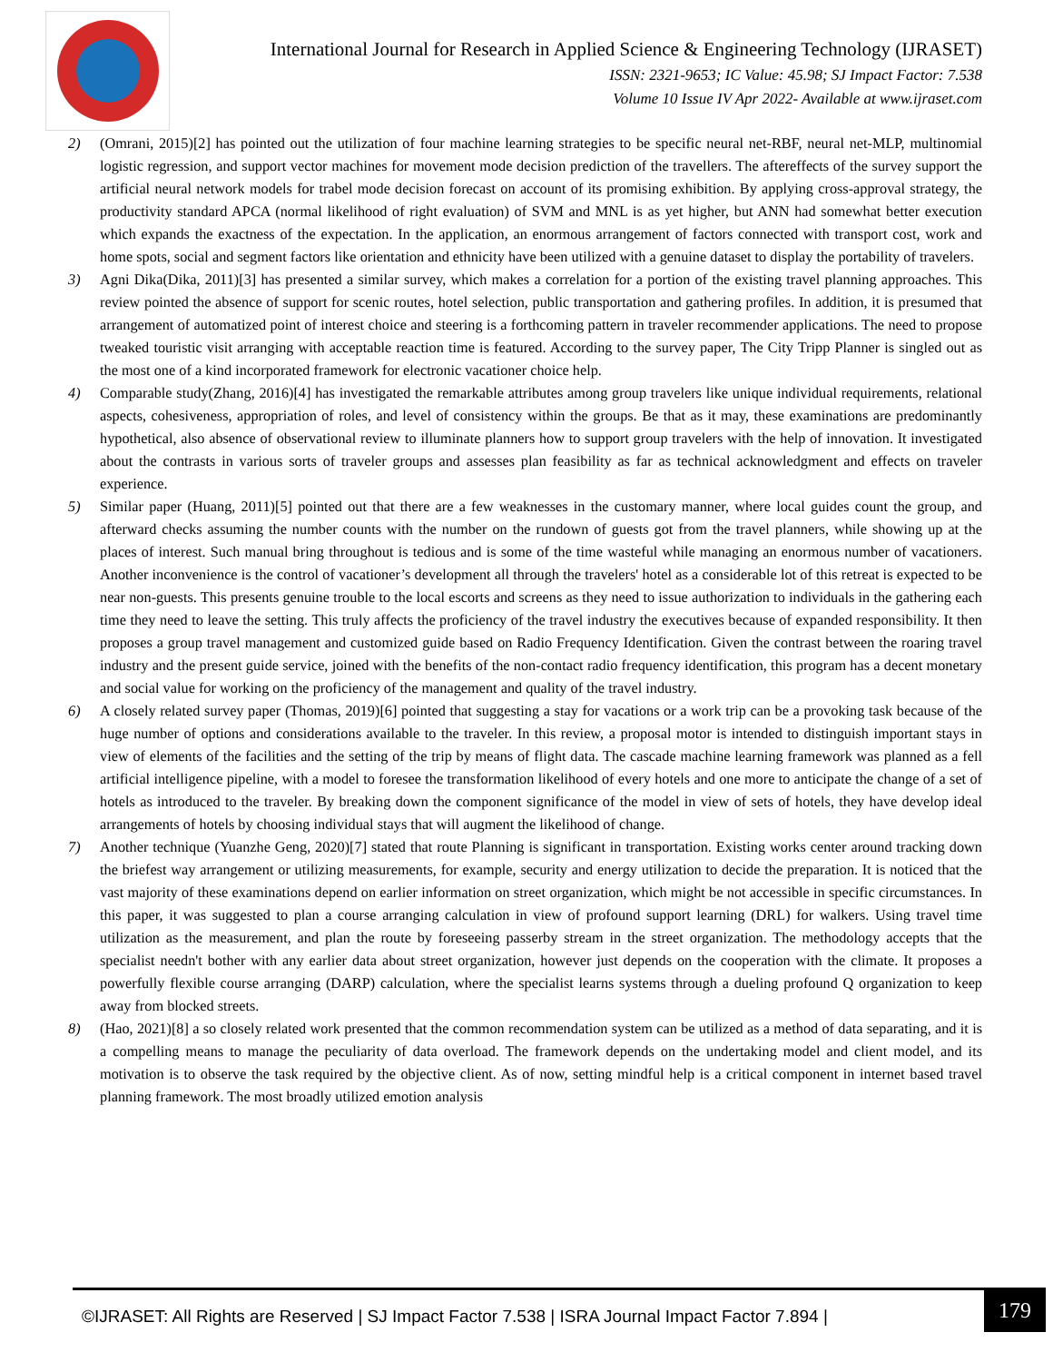International Journal for Research in Applied Science & Engineering Technology (IJRASET)
ISSN: 2321-9653; IC Value: 45.98; SJ Impact Factor: 7.538
Volume 10 Issue IV Apr 2022- Available at www.ijraset.com
2) (Omrani, 2015)[2] has pointed out the utilization of four machine learning strategies to be specific neural net-RBF, neural net-MLP, multinomial logistic regression, and support vector machines for movement mode decision prediction of the travellers. The aftereffects of the survey support the artificial neural network models for trabel mode decision forecast on account of its promising exhibition. By applying cross-approval strategy, the productivity standard APCA (normal likelihood of right evaluation) of SVM and MNL is as yet higher, but ANN had somewhat better execution which expands the exactness of the expectation. In the application, an enormous arrangement of factors connected with transport cost, work and home spots, social and segment factors like orientation and ethnicity have been utilized with a genuine dataset to display the portability of travelers.
3) Agni Dika(Dika, 2011)[3] has presented a similar survey, which makes a correlation for a portion of the existing travel planning approaches. This review pointed the absence of support for scenic routes, hotel selection, public transportation and gathering profiles. In addition, it is presumed that arrangement of automatized point of interest choice and steering is a forthcoming pattern in traveler recommender applications. The need to propose tweaked touristic visit arranging with acceptable reaction time is featured. According to the survey paper, The City Tripp Planner is singled out as the most one of a kind incorporated framework for electronic vacationer choice help.
4) Comparable study(Zhang, 2016)[4] has investigated the remarkable attributes among group travelers like unique individual requirements, relational aspects, cohesiveness, appropriation of roles, and level of consistency within the groups. Be that as it may, these examinations are predominantly hypothetical, also absence of observational review to illuminate planners how to support group travelers with the help of innovation. It investigated about the contrasts in various sorts of traveler groups and assesses plan feasibility as far as technical acknowledgment and effects on traveler experience.
5) Similar paper (Huang, 2011)[5] pointed out that there are a few weaknesses in the customary manner, where local guides count the group, and afterward checks assuming the number counts with the number on the rundown of guests got from the travel planners, while showing up at the places of interest. Such manual bring throughout is tedious and is some of the time wasteful while managing an enormous number of vacationers. Another inconvenience is the control of vacationer’s development all through the travelers' hotel as a considerable lot of this retreat is expected to be near non-guests. This presents genuine trouble to the local escorts and screens as they need to issue authorization to individuals in the gathering each time they need to leave the setting. This truly affects the proficiency of the travel industry the executives because of expanded responsibility. It then proposes a group travel management and customized guide based on Radio Frequency Identification. Given the contrast between the roaring travel industry and the present guide service, joined with the benefits of the non-contact radio frequency identification, this program has a decent monetary and social value for working on the proficiency of the management and quality of the travel industry.
6) A closely related survey paper (Thomas, 2019)[6] pointed that suggesting a stay for vacations or a work trip can be a provoking task because of the huge number of options and considerations available to the traveler. In this review, a proposal motor is intended to distinguish important stays in view of elements of the facilities and the setting of the trip by means of flight data. The cascade machine learning framework was planned as a fell artificial intelligence pipeline, with a model to foresee the transformation likelihood of every hotels and one more to anticipate the change of a set of hotels as introduced to the traveler. By breaking down the component significance of the model in view of sets of hotels, they have develop ideal arrangements of hotels by choosing individual stays that will augment the likelihood of change.
7) Another technique (Yuanzhe Geng, 2020)[7] stated that route Planning is significant in transportation. Existing works center around tracking down the briefest way arrangement or utilizing measurements, for example, security and energy utilization to decide the preparation. It is noticed that the vast majority of these examinations depend on earlier information on street organization, which might be not accessible in specific circumstances. In this paper, it was suggested to plan a course arranging calculation in view of profound support learning (DRL) for walkers. Using travel time utilization as the measurement, and plan the route by foreseeing passerby stream in the street organization. The methodology accepts that the specialist needn't bother with any earlier data about street organization, however just depends on the cooperation with the climate. It proposes a powerfully flexible course arranging (DARP) calculation, where the specialist learns systems through a dueling profound Q organization to keep away from blocked streets.
8) (Hao, 2021)[8] a so closely related work presented that the common recommendation system can be utilized as a method of data separating, and it is a compelling means to manage the peculiarity of data overload. The framework depends on the undertaking model and client model, and its motivation is to observe the task required by the objective client. As of now, setting mindful help is a critical component in internet based travel planning framework. The most broadly utilized emotion analysis
©IJRASET: All Rights are Reserved | SJ Impact Factor 7.538 | ISRA Journal Impact Factor 7.894 |
179